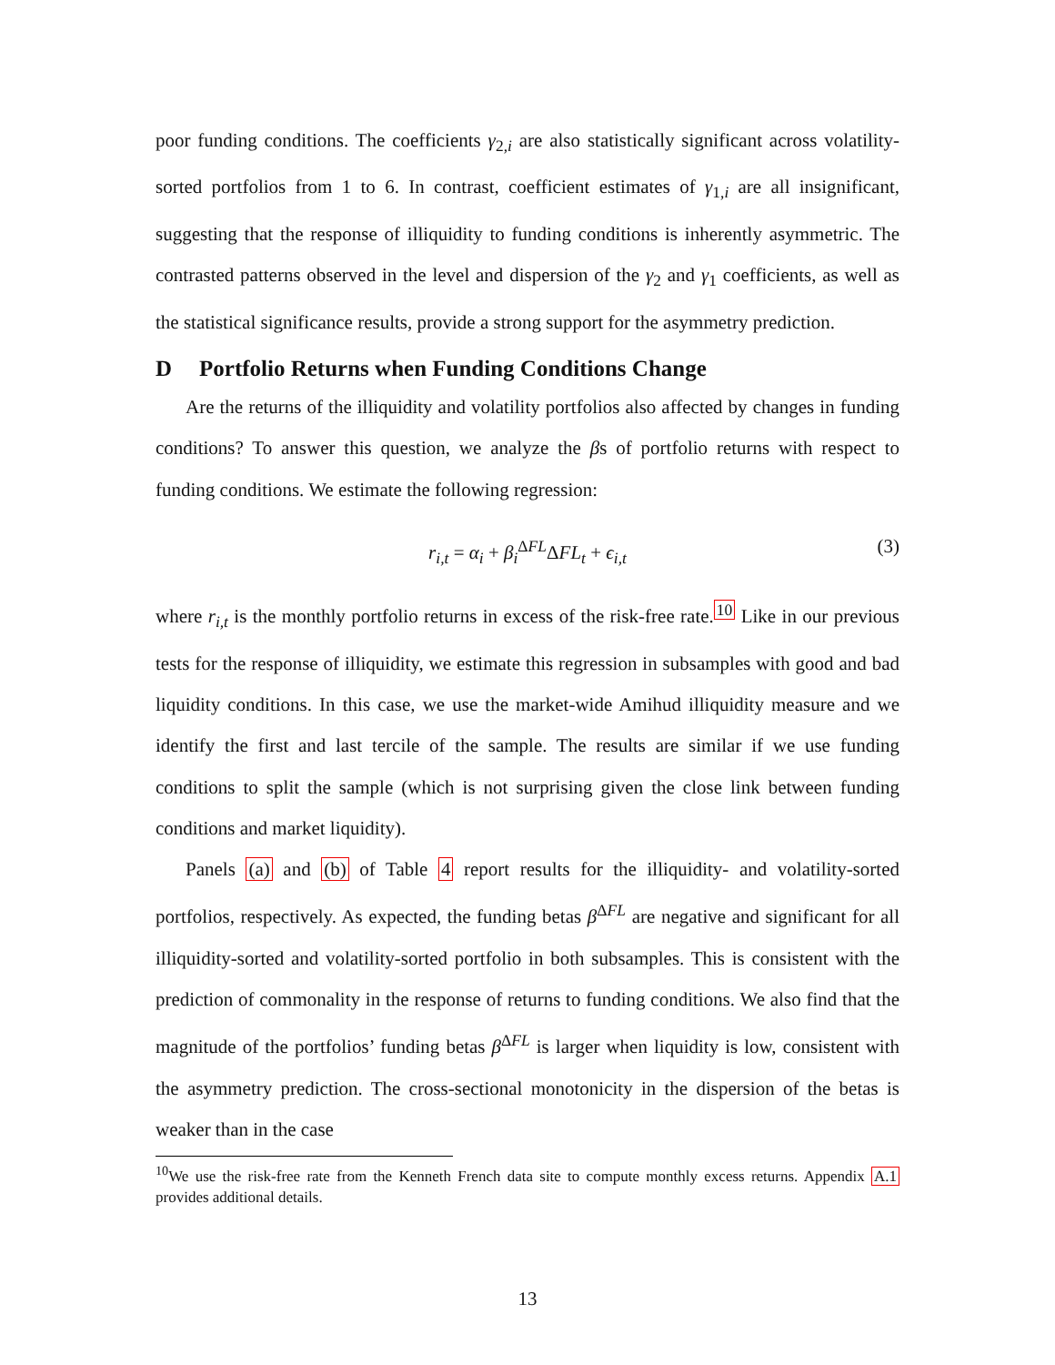poor funding conditions. The coefficients γ<sub>2,i</sub> are also statistically significant across volatility-sorted portfolios from 1 to 6. In contrast, coefficient estimates of γ<sub>1,i</sub> are all insignificant, suggesting that the response of illiquidity to funding conditions is inherently asymmetric. The contrasted patterns observed in the level and dispersion of the γ<sub>2</sub> and γ<sub>1</sub> coefficients, as well as the statistical significance results, provide a strong support for the asymmetry prediction.
D Portfolio Returns when Funding Conditions Change
Are the returns of the illiquidity and volatility portfolios also affected by changes in funding conditions? To answer this question, we analyze the βs of portfolio returns with respect to funding conditions. We estimate the following regression:
r<sub>i,t</sub> = α<sub>i</sub> + β<sub>i</sub><sup>ΔFL</sup>ΔFL<sub>t</sub> + ϵ<sub>i,t</sub> (3)
where r<sub>i,t</sub> is the monthly portfolio returns in excess of the risk-free rate.<sup>10</sup> Like in our previous tests for the response of illiquidity, we estimate this regression in subsamples with good and bad liquidity conditions. In this case, we use the market-wide Amihud illiquidity measure and we identify the first and last tercile of the sample. The results are similar if we use funding conditions to split the sample (which is not surprising given the close link between funding conditions and market liquidity).
Panels (a) and (b) of Table 4 report results for the illiquidity- and volatility-sorted portfolios, respectively. As expected, the funding betas β<sup>ΔFL</sup> are negative and significant for all illiquidity-sorted and volatility-sorted portfolio in both subsamples. This is consistent with the prediction of commonality in the response of returns to funding conditions. We also find that the magnitude of the portfolios’ funding betas β<sup>ΔFL</sup> is larger when liquidity is low, consistent with the asymmetry prediction. The cross-sectional monotonicity in the dispersion of the betas is weaker than in the case
<sup>10</sup> We use the risk-free rate from the Kenneth French data site to compute monthly excess returns. Appendix A.1 provides additional details.
13